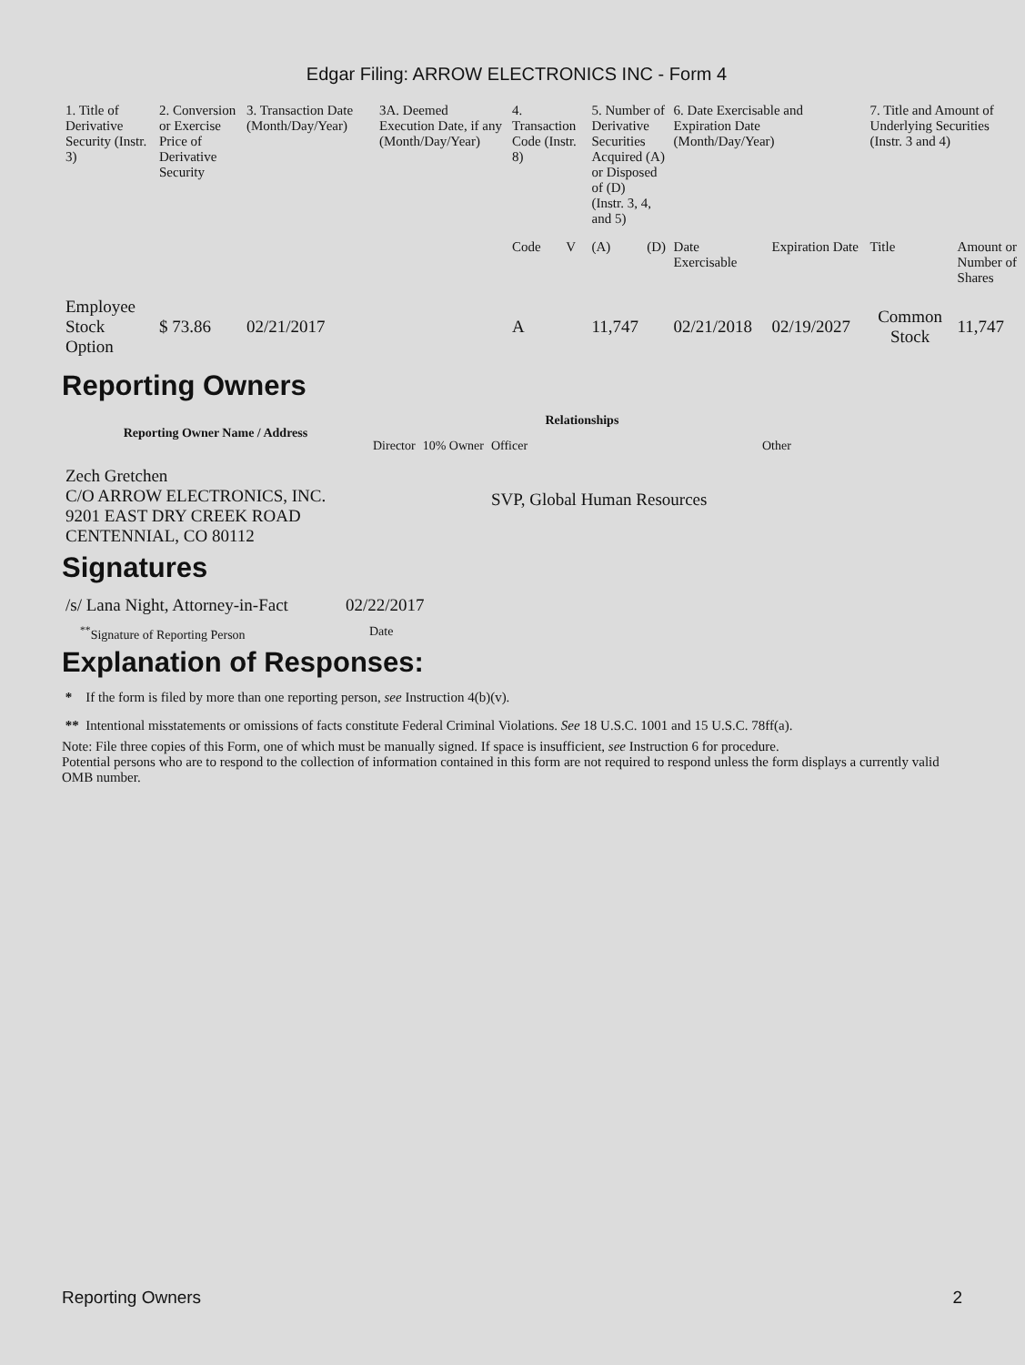Edgar Filing: ARROW ELECTRONICS INC - Form 4
| 1. Title of Derivative Security (Instr. 3) | 2. Conversion or Exercise Price of Derivative Security | 3. Transaction Date (Month/Day/Year) | 3A. Deemed Execution Date, if any (Month/Day/Year) | 4. Transaction Code (Instr. 8) | | 5. Number of Derivative Securities Acquired (A) or Disposed of (D) (Instr. 3, 4, and 5) | | 6. Date Exercisable and Expiration Date (Month/Day/Year) | | 7. Title and Amount of Underlying Securities (Instr. 3 and 4) | |
| | | | | Code | V | (A) | (D) | Date Exercisable | Expiration Date | Title | Amount or Number of Shares |
| Employee Stock Option | $ 73.86 | 02/21/2017 | | A | | 11,747 | | 02/21/2018 | 02/19/2027 | Common Stock | 11,747 |
Reporting Owners
| Reporting Owner Name / Address | Relationships | | | |
| --- | --- | --- | --- | --- |
| | Director | 10% Owner | Officer | Other |
| Zech Gretchen C/O ARROW ELECTRONICS, INC. 9201 EAST DRY CREEK ROAD CENTENNIAL, CO 80112 | | | SVP, Global Human Resources | |
Signatures
| /s/ Lana Night, Attorney-in-Fact | 02/22/2017 |
| <sup>**</sup> Signature of Reporting Person | Date |
Explanation of Responses:
* If the form is filed by more than one reporting person, see Instruction 4(b)(v).
** Intentional misstatements or omissions of facts constitute Federal Criminal Violations. See 18 U.S.C. 1001 and 15 U.S.C. 78ff(a).
Note: File three copies of this Form, one of which must be manually signed. If space is insufficient, see Instruction 6 for procedure.
Potential persons who are to respond to the collection of information contained in this form are not required to respond unless the form displays a currently valid OMB number.
Reporting Owners 2